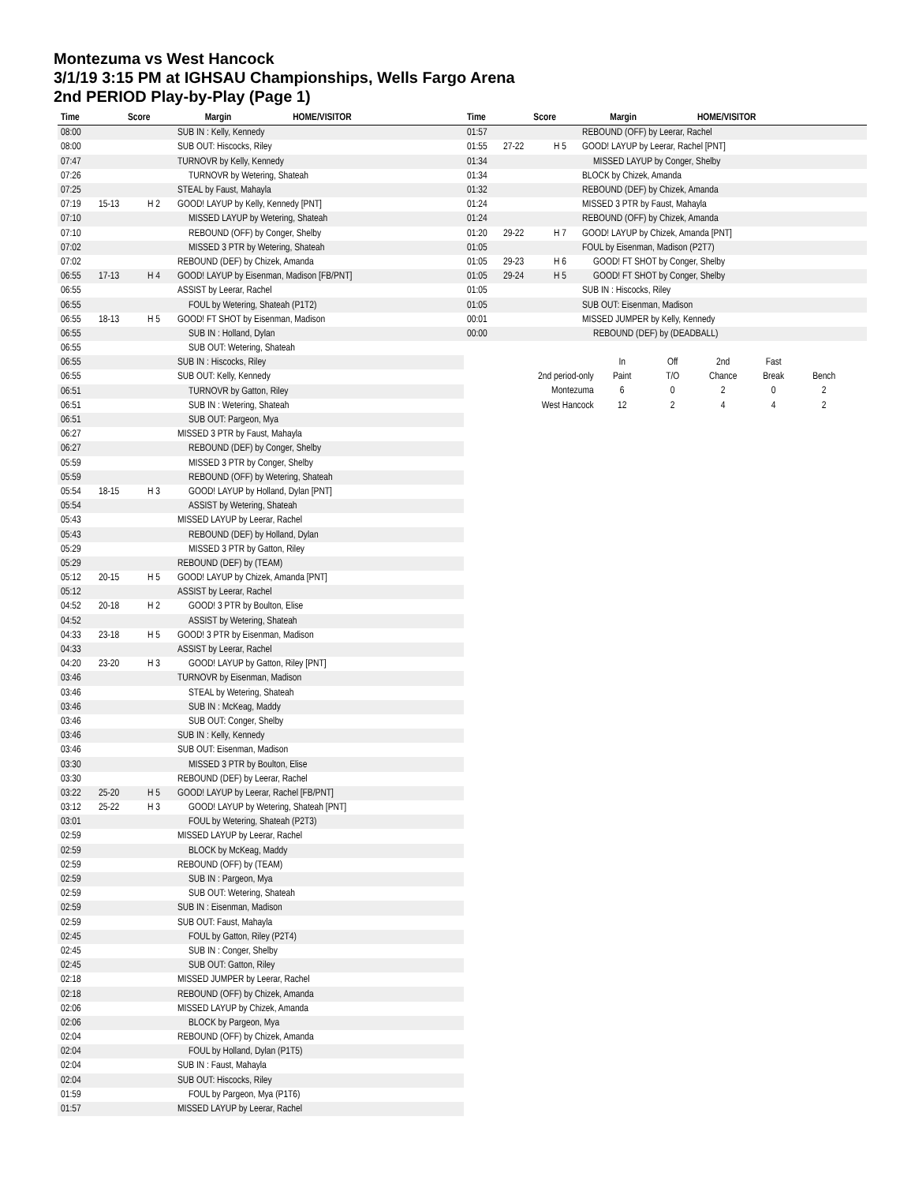Montezuma vs West Hancock
3/1/19 3:15 PM at IGHSAU Championships, Wells Fargo Arena
2nd PERIOD Play-by-Play (Page 1)
| Time | Score | Margin | HOME/VISITOR |
| --- | --- | --- | --- |
| Time | Score | Margin | HOME/VISITOR |
| --- | --- | --- | --- |
| 08:00 | | | SUB IN : Kelly, Kennedy |
| 08:00 | | | SUB OUT: Hiscocks, Riley |
| 07:47 | | | TURNOVR by Kelly, Kennedy |
| 07:26 | | | TURNOVR by Wetering, Shateah |
| 07:25 | | | STEAL by Faust, Mahayla |
| 07:19 | 15-13 | H 2 | GOOD! LAYUP by Kelly, Kennedy [PNT] |
| 07:10 | | | MISSED LAYUP by Wetering, Shateah |
| 07:10 | | | REBOUND (OFF) by Conger, Shelby |
| 07:02 | | | MISSED 3 PTR by Wetering, Shateah |
| 07:02 | | | REBOUND (DEF) by Chizek, Amanda |
| 06:55 | 17-13 | H 4 | GOOD! LAYUP by Eisenman, Madison [FB/PNT] |
| 06:55 | | | ASSIST by Leerar, Rachel |
| 06:55 | | | FOUL by Wetering, Shateah (P1T2) |
| 06:55 | 18-13 | H 5 | GOOD! FT SHOT by Eisenman, Madison |
| 06:55 | | | SUB IN : Holland, Dylan |
| 06:55 | | | SUB OUT: Wetering, Shateah |
| 06:55 | | | SUB IN : Hiscocks, Riley |
| 06:55 | | | SUB OUT: Kelly, Kennedy |
| 06:51 | | | TURNOVR by Gatton, Riley |
| 06:51 | | | SUB IN : Wetering, Shateah |
| 06:51 | | | SUB OUT: Pargeon, Mya |
| 06:27 | | | MISSED 3 PTR by Faust, Mahayla |
| 06:27 | | | REBOUND (DEF) by Conger, Shelby |
| 05:59 | | | MISSED 3 PTR by Conger, Shelby |
| 05:59 | | | REBOUND (OFF) by Wetering, Shateah |
| 05:54 | 18-15 | H 3 | GOOD! LAYUP by Holland, Dylan [PNT] |
| 05:54 | | | ASSIST by Wetering, Shateah |
| 05:43 | | | MISSED LAYUP by Leerar, Rachel |
| 05:43 | | | REBOUND (DEF) by Holland, Dylan |
| 05:29 | | | MISSED 3 PTR by Gatton, Riley |
| 05:29 | | | REBOUND (DEF) by (TEAM) |
| 05:12 | 20-15 | H 5 | GOOD! LAYUP by Chizek, Amanda [PNT] |
| 05:12 | | | ASSIST by Leerar, Rachel |
| 04:52 | 20-18 | H 2 | GOOD! 3 PTR by Boulton, Elise |
| 04:52 | | | ASSIST by Wetering, Shateah |
| 04:33 | 23-18 | H 5 | GOOD! 3 PTR by Eisenman, Madison |
| 04:33 | | | ASSIST by Leerar, Rachel |
| 04:20 | 23-20 | H 3 | GOOD! LAYUP by Gatton, Riley [PNT] |
| 03:46 | | | TURNOVR by Eisenman, Madison |
| 03:46 | | | STEAL by Wetering, Shateah |
| 03:46 | | | SUB IN : McKeag, Maddy |
| 03:46 | | | SUB OUT: Conger, Shelby |
| 03:46 | | | SUB IN : Kelly, Kennedy |
| 03:46 | | | SUB OUT: Eisenman, Madison |
| 03:30 | | | MISSED 3 PTR by Boulton, Elise |
| 03:30 | | | REBOUND (DEF) by Leerar, Rachel |
| 03:22 | 25-20 | H 5 | GOOD! LAYUP by Leerar, Rachel [FB/PNT] |
| 03:12 | 25-22 | H 3 | GOOD! LAYUP by Wetering, Shateah [PNT] |
| 03:01 | | | FOUL by Wetering, Shateah (P2T3) |
| 02:59 | | | MISSED LAYUP by Leerar, Rachel |
| 02:59 | | | BLOCK by McKeag, Maddy |
| 02:59 | | | REBOUND (OFF) by (TEAM) |
| 02:59 | | | SUB IN : Pargeon, Mya |
| 02:59 | | | SUB OUT: Wetering, Shateah |
| 02:59 | | | SUB IN : Eisenman, Madison |
| 02:59 | | | SUB OUT: Faust, Mahayla |
| 02:45 | | | FOUL by Gatton, Riley (P2T4) |
| 02:45 | | | SUB IN : Conger, Shelby |
| 02:45 | | | SUB OUT: Gatton, Riley |
| 02:18 | | | MISSED JUMPER by Leerar, Rachel |
| 02:18 | | | REBOUND (OFF) by Chizek, Amanda |
| 02:06 | | | MISSED LAYUP by Chizek, Amanda |
| 02:06 | | | BLOCK by Pargeon, Mya |
| 02:04 | | | REBOUND (OFF) by Chizek, Amanda |
| 02:04 | | | FOUL by Holland, Dylan (P1T5) |
| 02:04 | | | SUB IN : Faust, Mahayla |
| 02:04 | | | SUB OUT: Hiscocks, Riley |
| 01:59 | | | FOUL by Pargeon, Mya (P1T6) |
| 01:57 | | | MISSED LAYUP by Leerar, Rachel |
| 01:57 | | | REBOUND (OFF) by Leerar, Rachel |
| 01:55 | 27-22 | H 5 | GOOD! LAYUP by Leerar, Rachel [PNT] |
| 01:34 | | | MISSED LAYUP by Conger, Shelby |
| 01:34 | | | BLOCK by Chizek, Amanda |
| 01:32 | | | REBOUND (DEF) by Chizek, Amanda |
| 01:24 | | | MISSED 3 PTR by Faust, Mahayla |
| 01:24 | | | REBOUND (OFF) by Chizek, Amanda |
| 01:20 | 29-22 | H 7 | GOOD! LAYUP by Chizek, Amanda [PNT] |
| 01:05 | | | FOUL by Eisenman, Madison (P2T7) |
| 01:05 | 29-23 | H 6 | GOOD! FT SHOT by Conger, Shelby |
| 01:05 | 29-24 | H 5 | GOOD! FT SHOT by Conger, Shelby |
| 01:05 | | | SUB IN : Hiscocks, Riley |
| 01:05 | | | SUB OUT: Eisenman, Madison |
| 00:01 | | | MISSED JUMPER by Kelly, Kennedy |
| 00:00 | | | REBOUND (DEF) by (DEADBALL) |
| | In | Off | 2nd | Fast | |
| 2nd period-only | Paint | T/O | Chance | Break | Bench |
| Montezuma | 6 | 0 | 2 | 0 | 2 |
| West Hancock | 12 | 2 | 4 | 4 | 2 |